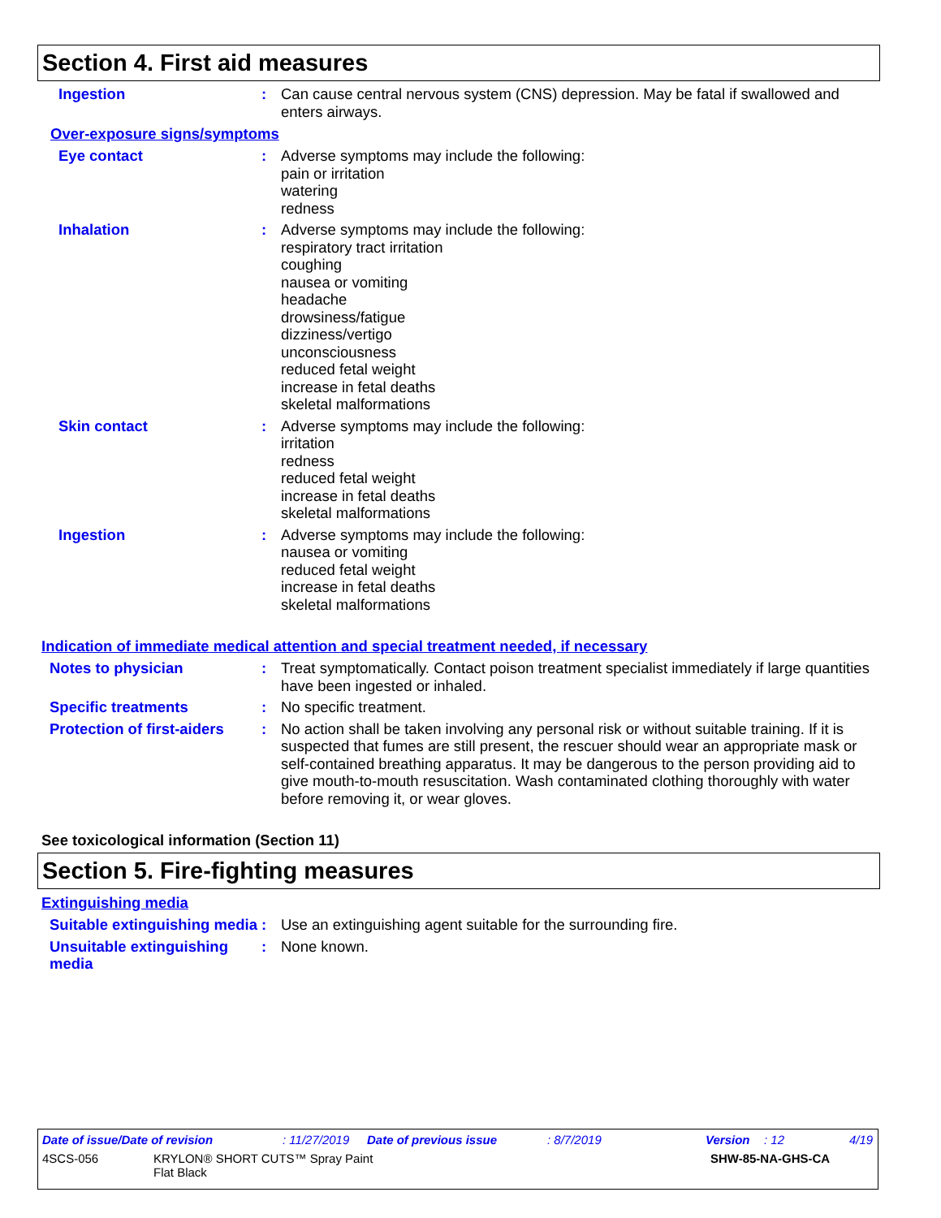Section 4. First aid measures
Ingestion : Can cause central nervous system (CNS) depression. May be fatal if swallowed and enters airways.
Over-exposure signs/symptoms
Eye contact : Adverse symptoms may include the following:
pain or irritation
watering
redness
Inhalation : Adverse symptoms may include the following:
respiratory tract irritation
coughing
nausea or vomiting
headache
drowsiness/fatigue
dizziness/vertigo
unconsciousness
reduced fetal weight
increase in fetal deaths
skeletal malformations
Skin contact : Adverse symptoms may include the following:
irritation
redness
reduced fetal weight
increase in fetal deaths
skeletal malformations
Ingestion : Adverse symptoms may include the following:
nausea or vomiting
reduced fetal weight
increase in fetal deaths
skeletal malformations
Indication of immediate medical attention and special treatment needed, if necessary
Notes to physician : Treat symptomatically. Contact poison treatment specialist immediately if large quantities have been ingested or inhaled.
Specific treatments : No specific treatment.
Protection of first-aiders
: No action shall be taken involving any personal risk or without suitable training. If it is suspected that fumes are still present, the rescuer should wear an appropriate mask or self-contained breathing apparatus. It may be dangerous to the person providing aid to give mouth-to-mouth resuscitation. Wash contaminated clothing thoroughly with water before removing it, or wear gloves.
See toxicological information (Section 11)
Section 5. Fire-fighting measures
Extinguishing media
Suitable extinguishing media
: Use an extinguishing agent suitable for the surrounding fire.
Unsuitable extinguishing media
: None known.
Date of issue/Date of revision: 11/27/2019 Date of previous issue: 8/7/2019 Version: 12 4/19
4SCS-056 KRYLON® SHORT CUTS™ Spray Paint
Flat Black SHW-85-NA-GHS-CA